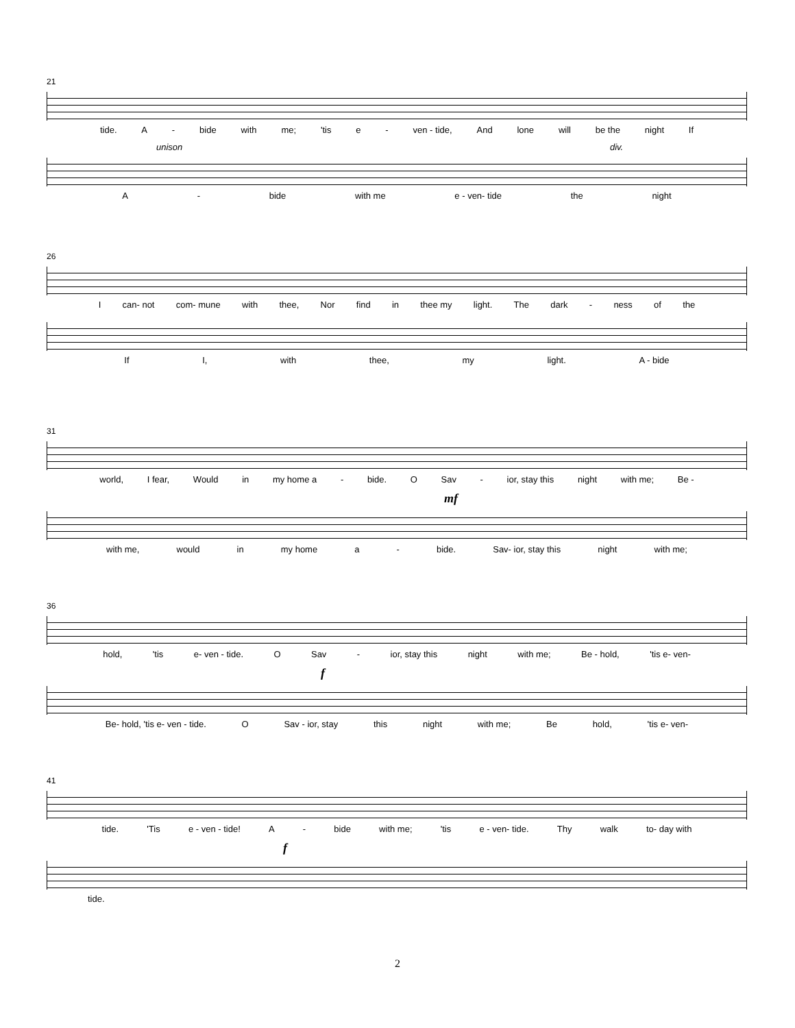21
tide. A - bide with me; 'tis e - ven - tide, And lone will be the night If
unison div.
A - bide with me e - ven- tide the night
26
Ican- not com- mune with thee, Nor find in thee my light. The dark - ness of the
If I, with thee, my light. A - bide
31
world, I fear, Would in my home a - bide. O Sav - ior, stay this night with me; Be -
mf
with me, would in my home a - bide. Sav- ior, stay this night with me;
36
hold, 'tis e- ven - tide. O Sav - ior, stay this night with me; Be - hold, 'tis e- ven-
f
Be- hold, 'tis e- ven - tide. O Sav - ior, stay this night with me; Be hold, 'tis e- ven-
41
tide. 'Tis e - ven - tide! A - bide with me; 'tis e - ven- tide. Thy walk to- day with
f
tide.
2